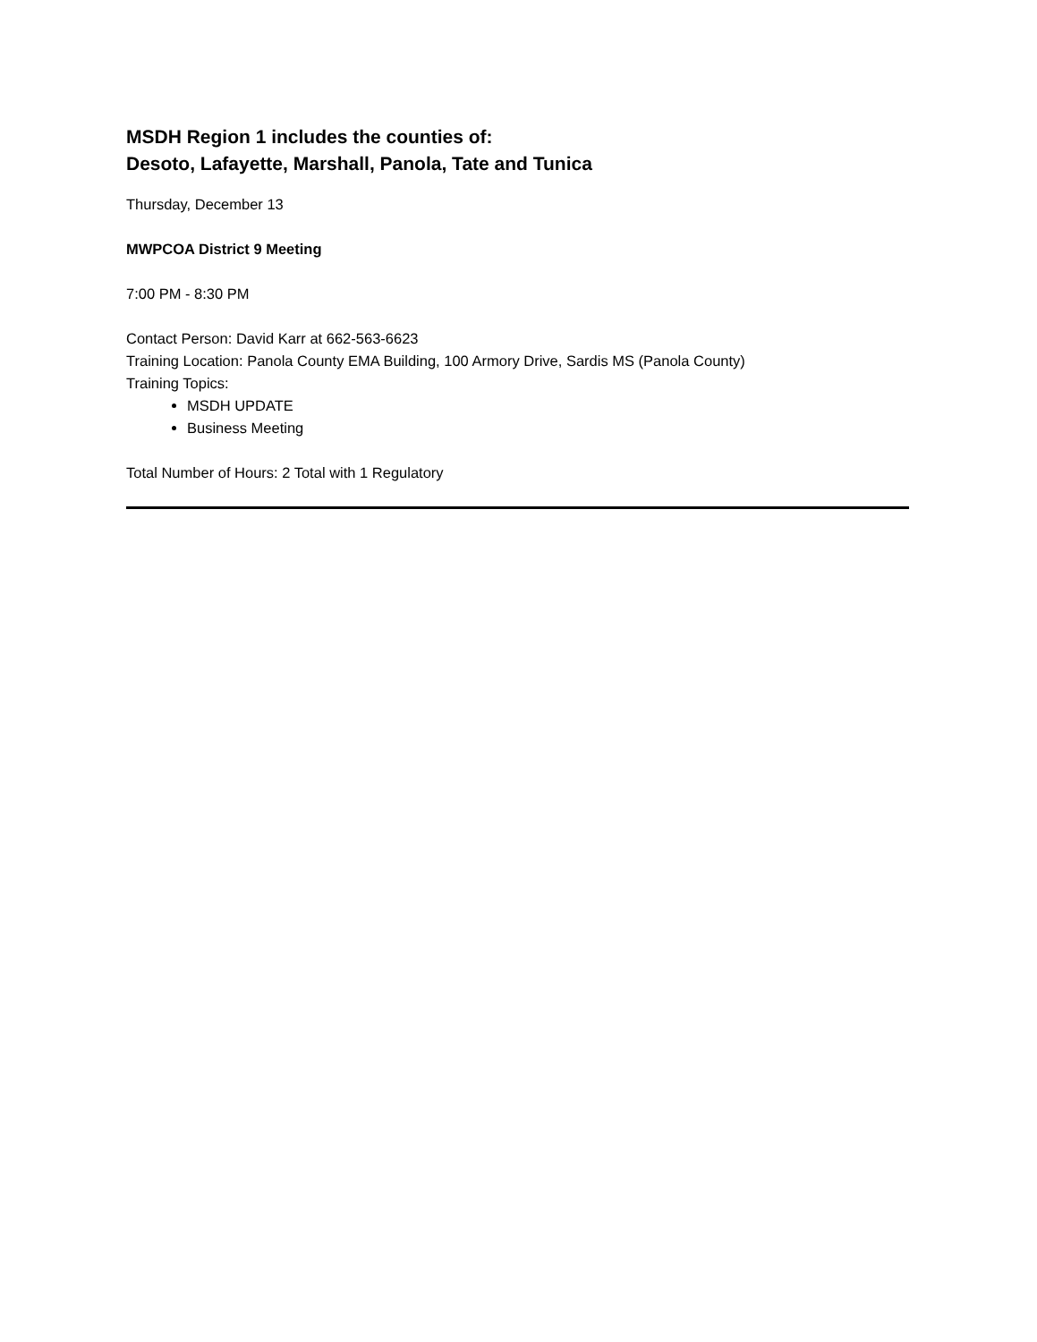MSDH Region 1 includes the counties of:
Desoto, Lafayette, Marshall, Panola, Tate and Tunica
Thursday, December 13
MWPCOA District 9 Meeting
7:00 PM - 8:30 PM
Contact Person: David Karr at 662-563-6623
Training Location: Panola County EMA Building, 100 Armory Drive, Sardis MS (Panola County)
Training Topics:
MSDH UPDATE
Business Meeting
Total Number of Hours: 2 Total with 1 Regulatory